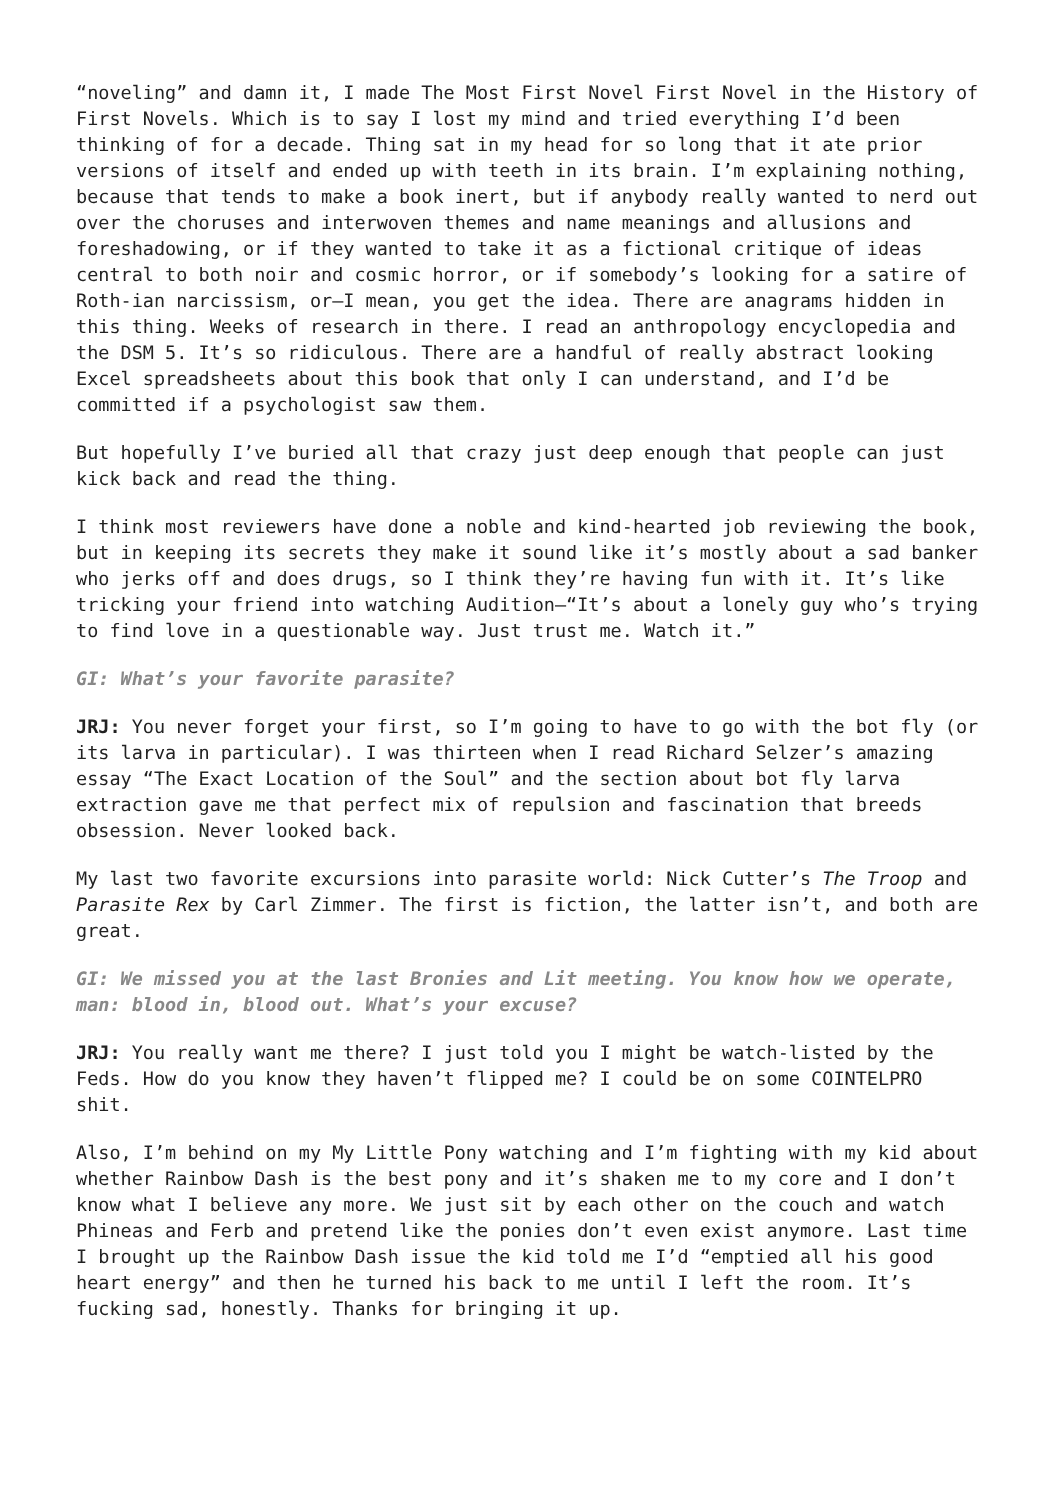“noveling” and damn it, I made The Most First Novel First Novel in the History of First Novels. Which is to say I lost my mind and tried everything I’d been thinking of for a decade. Thing sat in my head for so long that it ate prior versions of itself and ended up with teeth in its brain. I’m explaining nothing, because that tends to make a book inert, but if anybody really wanted to nerd out over the choruses and interwoven themes and name meanings and allusions and foreshadowing, or if they wanted to take it as a fictional critique of ideas central to both noir and cosmic horror, or if somebody’s looking for a satire of Roth-ian narcissism, or—I mean, you get the idea. There are anagrams hidden in this thing. Weeks of research in there. I read an anthropology encyclopedia and the DSM 5. It’s so ridiculous. There are a handful of really abstract looking Excel spreadsheets about this book that only I can understand, and I’d be committed if a psychologist saw them.
But hopefully I’ve buried all that crazy just deep enough that people can just kick back and read the thing.
I think most reviewers have done a noble and kind-hearted job reviewing the book, but in keeping its secrets they make it sound like it’s mostly about a sad banker who jerks off and does drugs, so I think they’re having fun with it. It’s like tricking your friend into watching Audition—“It’s about a lonely guy who’s trying to find love in a questionable way. Just trust me. Watch it.”
GI: What’s your favorite parasite?
JRJ: You never forget your first, so I’m going to have to go with the bot fly (or its larva in particular). I was thirteen when I read Richard Selzer’s amazing essay “The Exact Location of the Soul” and the section about bot fly larva extraction gave me that perfect mix of repulsion and fascination that breeds obsession. Never looked back.
My last two favorite excursions into parasite world: Nick Cutter’s The Troop and Parasite Rex by Carl Zimmer. The first is fiction, the latter isn’t, and both are great.
GI: We missed you at the last Bronies and Lit meeting. You know how we operate, man: blood in, blood out. What’s your excuse?
JRJ: You really want me there? I just told you I might be watch-listed by the Feds. How do you know they haven’t flipped me? I could be on some COINTELPRO shit.
Also, I’m behind on my My Little Pony watching and I’m fighting with my kid about whether Rainbow Dash is the best pony and it’s shaken me to my core and I don’t know what I believe any more. We just sit by each other on the couch and watch Phineas and Ferb and pretend like the ponies don’t even exist anymore. Last time I brought up the Rainbow Dash issue the kid told me I’d “emptied all his good heart energy” and then he turned his back to me until I left the room. It’s fucking sad, honestly. Thanks for bringing it up.